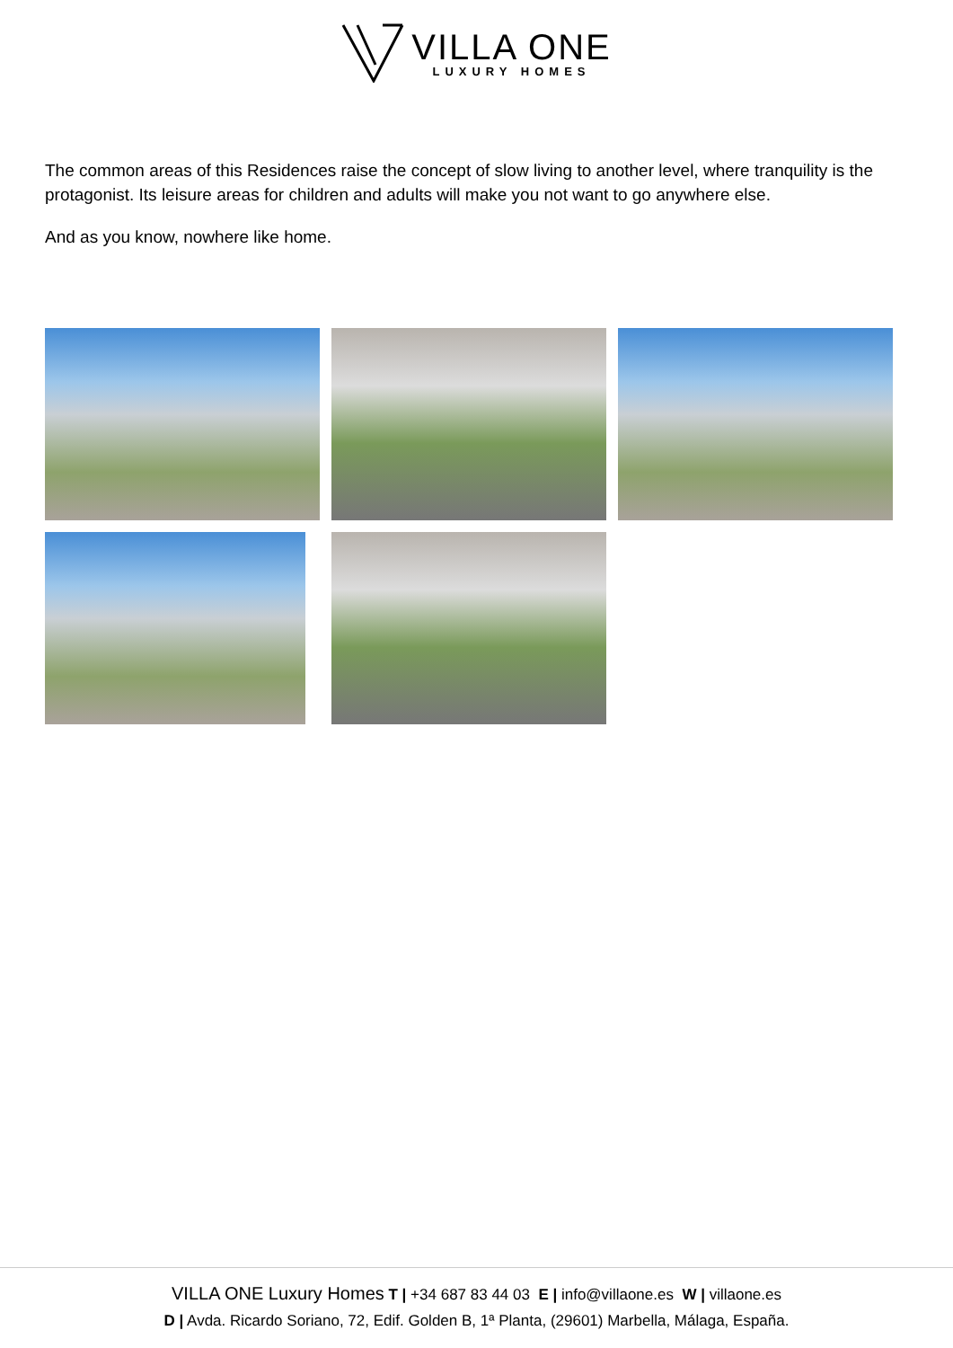VILLA ONE
LUXURY HOMES
The common areas of this Residences raise the concept of slow living to another level, where tranquility is the protagonist. Its leisure areas for children and adults will make you not want to go anywhere else.
And as you know, nowhere like home.
VILLA ONE Luxury Homes T | +34 687 83 44 03 E | info@villaone.es W | villaone.es
D | Avda. Ricardo Soriano, 72, Edif. Golden B, 1ª Planta, (29601) Marbella, Málaga, España.